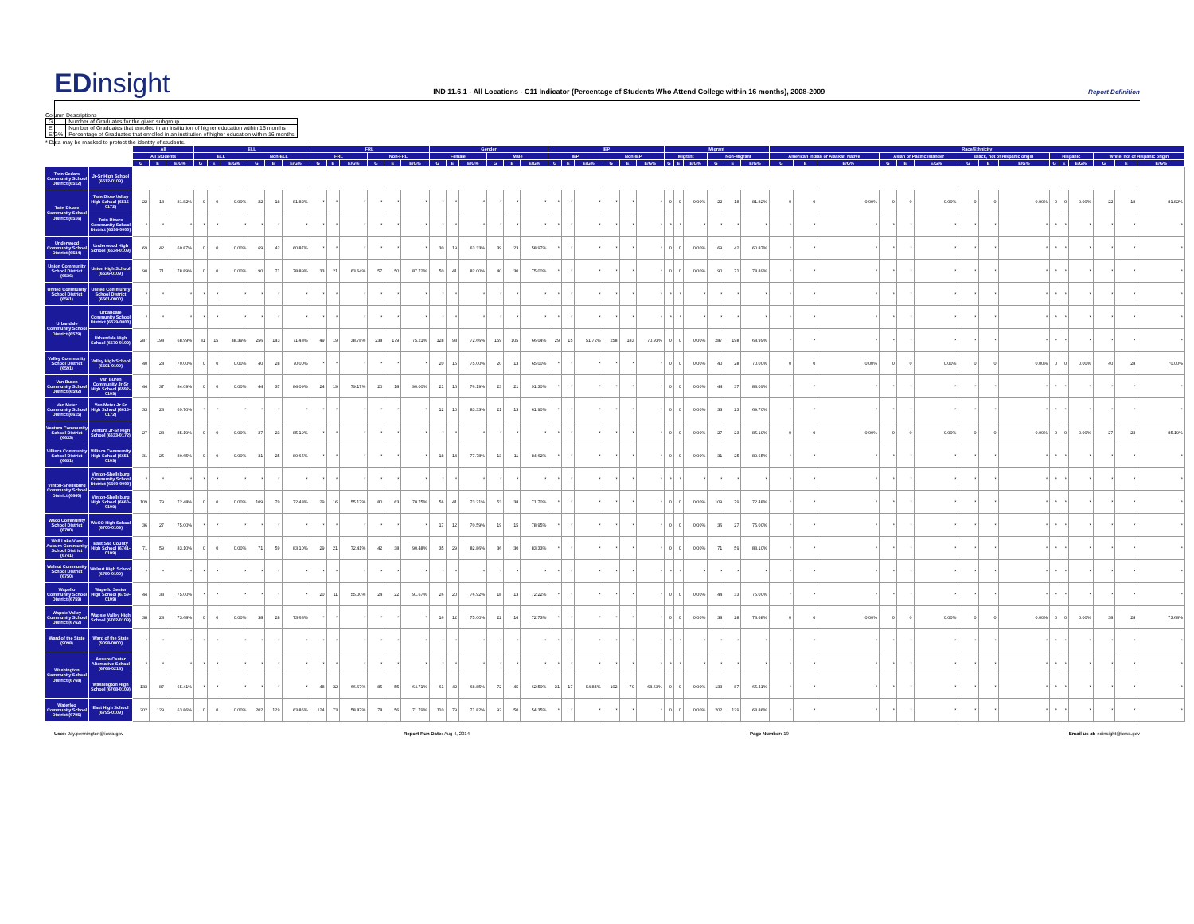EDinsight
IND 11.6.1 - All Locations - C11 Indicator (Percentage of Students Who Attend College within 16 months), 2008-2009
Report Definition
Column Descriptions
| G | Number of Graduates for the given subgroup |
| E | Number of Graduates that enrolled in an institution of higher education wtihin 16 months |
| E/G% | Percentage of Graduates that enrolled in an institution of higher education within 16 months |
* Data may be masked to protect the identity of students.
| | | All | | | ELL | | | | | | FRL | | | | | | Gender | | | | | | IEP | | | | | | Migrant | | | | | | Race/Ethnicity | | | | | | | | | | | | | | |
| --- | --- | --- | --- | --- | --- | --- | --- | --- | --- | --- | --- | --- | --- | --- | --- | --- | --- | --- | --- | --- | --- | --- | --- | --- | --- | --- | --- | --- | --- | --- | --- | --- | --- | --- | --- | --- | --- | --- | --- | --- | --- | --- | --- | --- | --- | --- | --- | --- | --- |
| | | All Students | | | ELL | | | Non-ELL | | | FRL | | | Non-FRL | | | Female | | | Male | | | IEP | | | Non-IEP | | | Migrant | | | Non-Migrant | | | American Indian or Alaskan Native | | | Asian or Pacific Islander | | | Black, not of Hispanic origin | | | Hispanic | | | White, not of Hispanic origin | | |
| | | G | E | E/G% | G | E | E/G% | G | E | E/G% | G | E | E/G% | G | E | E/G% | G | E | E/G% | G | E | E/G% | G | E | E/G% | G | E | E/G% | G | E | E/G% | G | E | E/G% | G | E | E/G% | G | E | E/G% | G | E | E/G% | G | E | E/G% | G | E | E/G% |
| Twin Cedars Community School District (6512) | Jr-Sr High School (6512-0109) | | | | | | | | | | | | | | | | | | | | | | | | | | | | | | | | | | | | | | | | | | | | | | | | |
| Twin Rivers Community School District (6516) | Twin River Valley High School (6516-0172) | 22 | 18 | 81.82% | 0 | 0 | 0.00% | 22 | 18 | 81.82% | * | * | * | * | * | * | * | * | * | * | * | * | * | * | * | * | * | * | 0 | 0 | 0.00% | 22 | 18 | 81.82% | 0 | 0 | 0.00% | 0 | 0 | 0.00% | 0 | 0 | 0.00% | 0 | 0 | 0.00% | 22 | 18 | 81.82% |
| | Twin Rivers Community School District (6516-0000) | * | * | * | * | * | * | * | * | * | * | * | * | * | * | * | * | * | * | * | * | * | * | * | * | * | * | * | * | * | * | * | * | * | * | * | * | * | * | * | * | * | * | * | * | * | * | * | * |
| Underwood Community School District (6534) | Underwood High School (6534-0109) | 69 | 42 | 60.87% | 0 | 0 | 0.00% | 69 | 42 | 60.87% | * | * | * | * | * | * | 30 | 19 | 63.33% | 39 | 23 | 58.97% | * | * | * | * | * | * | 0 | 0 | 0.00% | 69 | 42 | 60.87% | * | * | * | * | * | * | * | * | * | * | * | * | * | * | * |
| Union Community School District (6536) | Union High School (6536-0109) | 90 | 71 | 78.89% | 0 | 0 | 0.00% | 90 | 71 | 78.89% | 33 | 21 | 63.64% | 57 | 50 | 87.72% | 50 | 41 | 82.00% | 40 | 30 | 75.00% | * | * | * | * | * | * | 0 | 0 | 0.00% | 90 | 71 | 78.89% | * | * | * | * | * | * | * | * | * | * | * | * | * | * | * |
| United Community School District (6561) | United Community School District (6561-0000) | * | * | * | * | * | * | * | * | * | * | * | * | * | * | * | * | * | * | * | * | * | * | * | * | * | * | * | * | * | * | * | * | * | * | * | * | * | * | * | * | * | * | * | * | * | * | * | * |
| Urbandale Community School District (6579) | Urbandale Community School District (6579-0000) | * | * | * | * | * | * | * | * | * | * | * | * | * | * | * | * | * | * | * | * | * | * | * | * | * | * | * | * | * | * | * | * | * | * | * | * | * | * | * | * | * | * | * | * | * | * | * | * |
| | Urbandale High School (6579-0109) | 287 | 198 | 68.99% | 31 | 15 | 48.39% | 256 | 183 | 71.48% | 49 | 19 | 38.78% | 238 | 179 | 75.21% | 128 | 93 | 72.66% | 159 | 105 | 66.04% | 29 | 15 | 51.72% | 258 | 183 | 70.93% | 0 | 0 | 0.00% | 287 | 198 | 68.99% | * | * | * | * | * | * | * | * | * | * | * | * | * | * | * |
| Valley Community School District (6591) | Valley High School (6591-0109) | 40 | 28 | 70.00% | 0 | 0 | 0.00% | 40 | 28 | 70.00% | * | * | * | * | * | * | 20 | 15 | 75.00% | 20 | 13 | 65.00% | * | * | * | * | * | * | 0 | 0 | 0.00% | 40 | 28 | 70.00% | 0 | 0 | 0.00% | 0 | 0 | 0.00% | 0 | 0 | 0.00% | 0 | 0 | 0.00% | 40 | 28 | 70.00% |
| Van Buren Community School District (6592) | Van Buren Community Jr-Sr High School (6592-0109) | 44 | 37 | 84.09% | 0 | 0 | 0.00% | 44 | 37 | 84.09% | 24 | 19 | 79.17% | 20 | 18 | 90.00% | 21 | 16 | 76.19% | 23 | 21 | 91.30% | * | * | * | * | * | * | 0 | 0 | 0.00% | 44 | 37 | 84.09% | * | * | * | * | * | * | * | * | * | * | * | * | * | * | * |
| Van Meter Community School District (6615) | Van Meter Jr-Sr High School (6615-0172) | 33 | 23 | 69.70% | * | * | * | * | * | * | * | * | * | * | * | * | 12 | 10 | 83.33% | 21 | 13 | 61.90% | * | * | * | * | * | * | 0 | 0 | 0.00% | 33 | 23 | 69.70% | * | * | * | * | * | * | * | * | * | * | * | * | * | * | * |
| Ventura Community School District (6633) | Ventura Jr-Sr High School (6633-0172) | 27 | 23 | 85.19% | 0 | 0 | 0.00% | 27 | 23 | 85.19% | * | * | * | * | * | * | * | * | * | * | * | * | * | * | * | * | * | * | 0 | 0 | 0.00% | 27 | 23 | 85.19% | 0 | 0 | 0.00% | 0 | 0 | 0.00% | 0 | 0 | 0.00% | 0 | 0 | 0.00% | 27 | 23 | 85.19% |
| Villisca Community School District (6651) | Villisca Community High School (6651-0109) | 31 | 25 | 80.65% | 0 | 0 | 0.00% | 31 | 25 | 80.65% | * | * | * | * | * | * | 18 | 14 | 77.78% | 13 | 11 | 84.62% | * | * | * | * | * | * | 0 | 0 | 0.00% | 31 | 25 | 80.65% | * | * | * | * | * | * | * | * | * | * | * | * | * | * | * |
| Vinton-Shellsburg Community School District (6660) | Vinton-Shellsburg Community School District (6660-0000) | * | * | * | * | * | * | * | * | * | * | * | * | * | * | * | * | * | * | * | * | * | * | * | * | * | * | * | * | * | * | * | * | * | * | * | * | * | * | * | * | * | * | * | * | * | * | * | * |
| | Vinton-Shellsburg High School (6660-0109) | 109 | 79 | 72.48% | 0 | 0 | 0.00% | 109 | 79 | 72.48% | 29 | 16 | 55.17% | 80 | 63 | 78.75% | 56 | 41 | 73.21% | 53 | 38 | 71.70% | * | * | * | * | * | * | 0 | 0 | 0.00% | 109 | 79 | 72.48% | * | * | * | * | * | * | * | * | * | * | * | * | * | * | * |
| Waco Community School District (6700) | WACO High School (6700-0109) | 36 | 27 | 75.00% | * | * | * | * | * | * | * | * | * | * | * | * | 17 | 12 | 70.59% | 19 | 15 | 78.95% | * | * | * | * | * | * | 0 | 0 | 0.00% | 36 | 27 | 75.00% | * | * | * | * | * | * | * | * | * | * | * | * | * | * | * |
| Wall Lake View Auburn Community School District (6741) | East Sac County High School (6741-0109) | 71 | 59 | 83.10% | 0 | 0 | 0.00% | 71 | 59 | 83.10% | 29 | 21 | 72.41% | 42 | 38 | 90.48% | 35 | 29 | 82.86% | 36 | 30 | 83.33% | * | * | * | * | * | * | 0 | 0 | 0.00% | 71 | 59 | 83.10% | * | * | * | * | * | * | * | * | * | * | * | * | * | * | * |
| Walnut Community School District (6750) | Walnut High School (6750-0109) | * | * | * | * | * | * | * | * | * | * | * | * | * | * | * | * | * | * | * | * | * | * | * | * | * | * | * | * | * | * | * | * | * | * | * | * | * | * | * | * | * | * | * | * | * | * | * | * |
| Wapello Community School District (6759) | Wapello Senior High School (6759-0109) | 44 | 33 | 75.00% | * | * | * | * | * | * | 20 | 11 | 55.00% | 24 | 22 | 91.67% | 26 | 20 | 76.92% | 18 | 13 | 72.22% | * | * | * | * | * | * | 0 | 0 | 0.00% | 44 | 33 | 75.00% | * | * | * | * | * | * | * | * | * | * | * | * | * | * | * |
| Wapsie Valley Community School District (6762) | Wapsie Valley High School (6762-0109) | 38 | 28 | 73.68% | 0 | 0 | 0.00% | 38 | 28 | 73.68% | * | * | * | * | * | * | 16 | 12 | 75.00% | 22 | 16 | 72.73% | * | * | * | * | * | * | 0 | 0 | 0.00% | 38 | 28 | 73.68% | 0 | 0 | 0.00% | 0 | 0 | 0.00% | 0 | 0 | 0.00% | 0 | 0 | 0.00% | 38 | 28 | 73.68% |
| Ward of the State (9098) | Ward of the State (9098-0000) | * | * | * | * | * | * | * | * | * | * | * | * | * | * | * | * | * | * | * | * | * | * | * | * | * | * | * | * | * | * | * | * | * | * | * | * | * | * | * | * | * | * | * | * | * | * | * | * |
| Washington Community School District (6768) | Assure Center Alternative School (6768-0218) | * | * | * | * | * | * | * | * | * | * | * | * | * | * | * | * | * | * | * | * | * | * | * | * | * | * | * | * | * | * | * | * | * | * | * | * | * | * | * | * | * | * | * | * | * | * | * | * |
| | Washington High School (6768-0109) | 133 | 87 | 65.41% | * | * | * | * | * | * | 48 | 32 | 66.67% | 85 | 55 | 64.71% | 61 | 42 | 68.85% | 72 | 45 | 62.50% | 31 | 17 | 54.84% | 102 | 70 | 68.63% | 0 | 0 | 0.00% | 133 | 87 | 65.41% | * | * | * | * | * | * | * | * | * | * | * | * | * | * | * |
| Waterloo Community School District (6795) | East High School (6795-0109) | 202 | 129 | 63.86% | 0 | 0 | 0.00% | 202 | 129 | 63.86% | 124 | 73 | 58.87% | 78 | 56 | 71.79% | 110 | 79 | 71.82% | 92 | 50 | 54.35% | * | * | * | * | * | * | 0 | 0 | 0.00% | 202 | 129 | 63.86% | * | * | * | * | * | * | * | * | * | * | * | * | * | * | * |
User: Jay.pennington@iowa.gov Report Run Date: Aug 4, 2014 Page Number: 19 Email us at: edinsight@iowa.gov